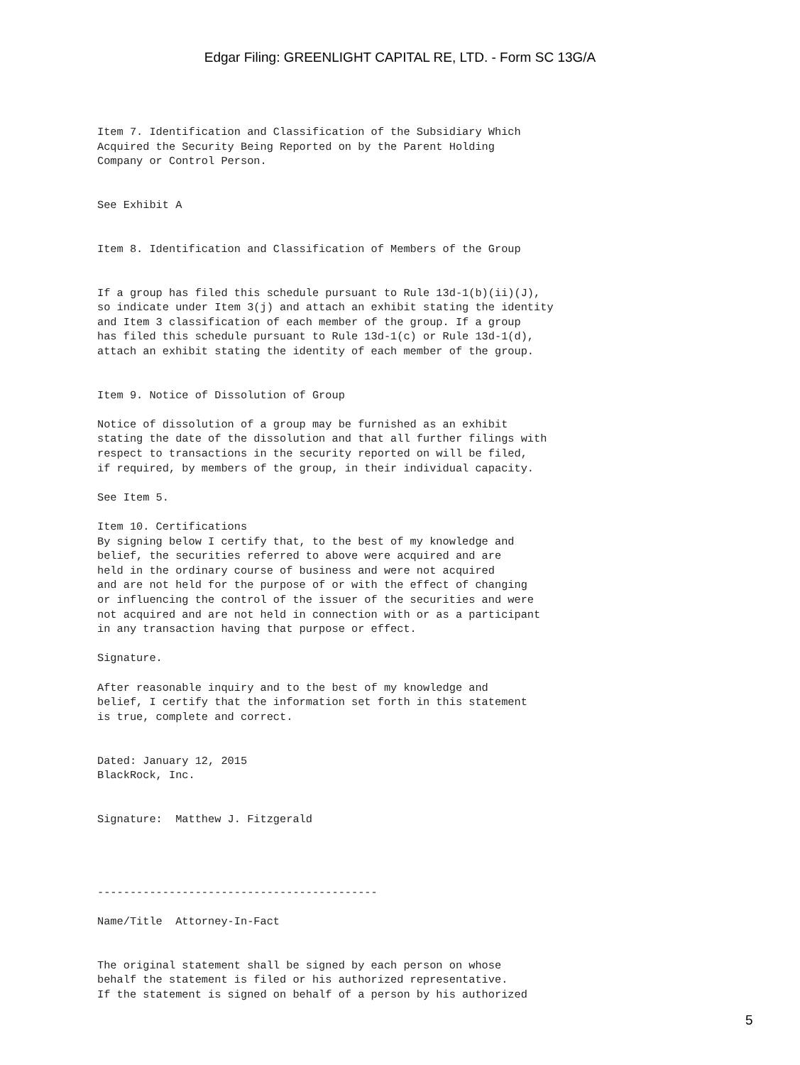Edgar Filing: GREENLIGHT CAPITAL RE, LTD. - Form SC 13G/A
Item 7. Identification and Classification of the Subsidiary Which
Acquired the Security Being Reported on by the Parent Holding
Company or Control Person.


See Exhibit A


Item 8. Identification and Classification of Members of the Group


If a group has filed this schedule pursuant to Rule 13d-1(b)(ii)(J),
so indicate under Item 3(j) and attach an exhibit stating the identity
and Item 3 classification of each member of the group. If a group
has filed this schedule pursuant to Rule 13d-1(c) or Rule 13d-1(d),
attach an exhibit stating the identity of each member of the group.


Item 9. Notice of Dissolution of Group

Notice of dissolution of a group may be furnished as an exhibit
stating the date of the dissolution and that all further filings with
respect to transactions in the security reported on will be filed,
if required, by members of the group, in their individual capacity.

See Item 5.

Item 10. Certifications
By signing below I certify that, to the best of my knowledge and
belief, the securities referred to above were acquired and are
held in the ordinary course of business and were not acquired
and are not held for the purpose of or with the effect of changing
or influencing the control of the issuer of the securities and were
not acquired and are not held in connection with or as a participant
in any transaction having that purpose or effect.

Signature.

After reasonable inquiry and to the best of my knowledge and
belief, I certify that the information set forth in this statement
is true, complete and correct.


Dated: January 12, 2015
BlackRock, Inc.


Signature:  Matthew J. Fitzgerald




-------------------------------------------

Name/Title  Attorney-In-Fact


The original statement shall be signed by each person on whose
behalf the statement is filed or his authorized representative.
If the statement is signed on behalf of a person by his authorized
5